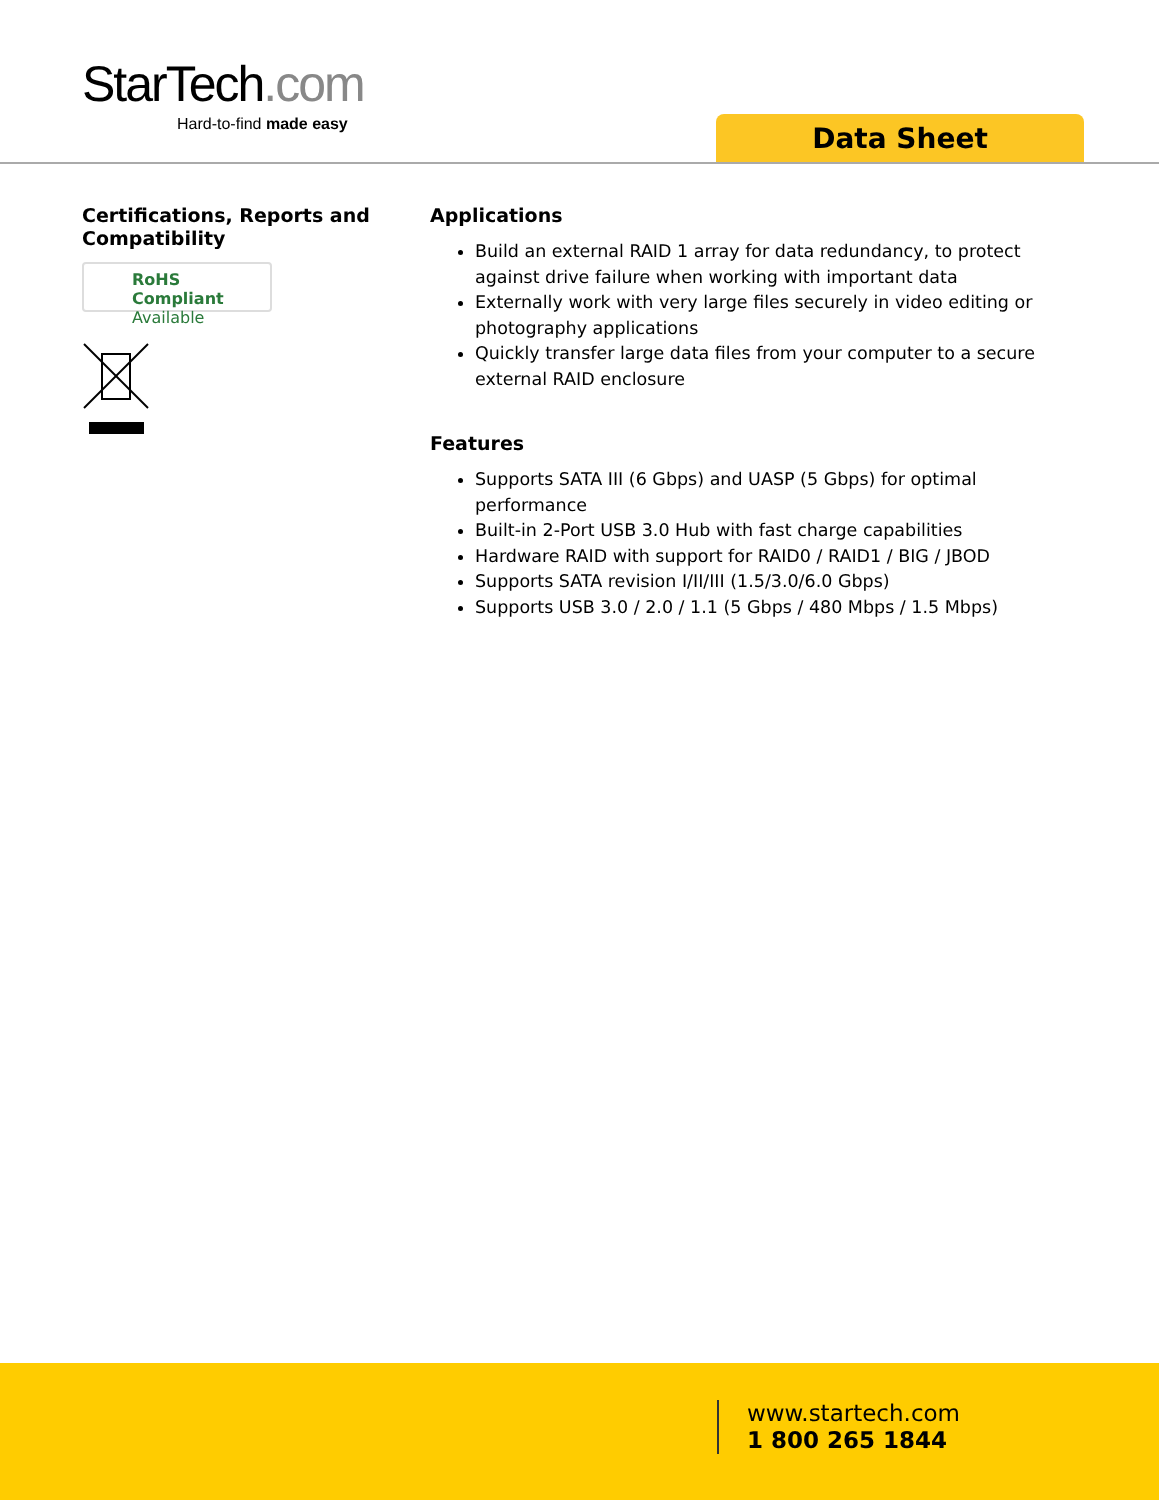StarTech.com
Hard-to-find made easy
Data Sheet
Certifications, Reports and Compatibility
RoHS Compliant
Available
Applications
Build an external RAID 1 array for data redundancy, to protect against drive failure when working with important data
Externally work with very large files securely in video editing or photography applications
Quickly transfer large data files from your computer to a secure external RAID enclosure
Features
Supports SATA III (6 Gbps) and UASP (5 Gbps) for optimal performance
Built-in 2-Port USB 3.0 Hub with fast charge capabilities
Hardware RAID with support for RAID0 / RAID1 / BIG / JBOD
Supports SATA revision I/II/III (1.5/3.0/6.0 Gbps)
Supports USB 3.0 / 2.0 / 1.1 (5 Gbps / 480 Mbps / 1.5 Mbps)
www.startech.com
1 800 265 1844